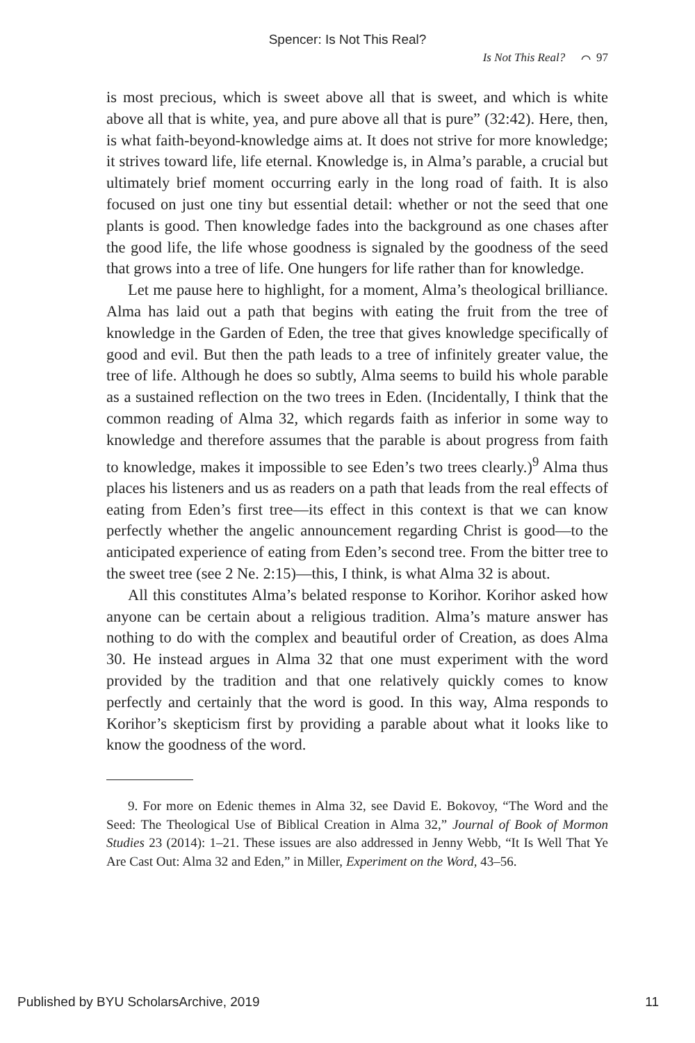Spencer: Is Not This Real?
Is Not This Real? ⌒ 97
is most precious, which is sweet above all that is sweet, and which is white above all that is white, yea, and pure above all that is pure” (32:42). Here, then, is what faith-beyond-knowledge aims at. It does not strive for more knowledge; it strives toward life, life eternal. Knowledge is, in Alma’s parable, a crucial but ultimately brief moment occurring early in the long road of faith. It is also focused on just one tiny but essential detail: whether or not the seed that one plants is good. Then knowledge fades into the background as one chases after the good life, the life whose goodness is signaled by the goodness of the seed that grows into a tree of life. One hungers for life rather than for knowledge.
Let me pause here to highlight, for a moment, Alma’s theological brilliance. Alma has laid out a path that begins with eating the fruit from the tree of knowledge in the Garden of Eden, the tree that gives knowledge specifically of good and evil. But then the path leads to a tree of infinitely greater value, the tree of life. Although he does so subtly, Alma seems to build his whole parable as a sustained reflection on the two trees in Eden. (Incidentally, I think that the common reading of Alma 32, which regards faith as inferior in some way to knowledge and therefore assumes that the parable is about progress from faith to knowledge, makes it impossible to see Eden’s two trees clearly.)<sup>9</sup> Alma thus places his listeners and us as readers on a path that leads from the real effects of eating from Eden’s first tree—its effect in this context is that we can know perfectly whether the angelic announcement regarding Christ is good—to the anticipated experience of eating from Eden’s second tree. From the bitter tree to the sweet tree (see 2 Ne. 2:15)—this, I think, is what Alma 32 is about.
All this constitutes Alma’s belated response to Korihor. Korihor asked how anyone can be certain about a religious tradition. Alma’s mature answer has nothing to do with the complex and beautiful order of Creation, as does Alma 30. He instead argues in Alma 32 that one must experiment with the word provided by the tradition and that one relatively quickly comes to know perfectly and certainly that the word is good. In this way, Alma responds to Korihor’s skepticism first by providing a parable about what it looks like to know the goodness of the word.
9. For more on Edenic themes in Alma 32, see David E. Bokovoy, “The Word and the Seed: The Theological Use of Biblical Creation in Alma 32,” Journal of Book of Mormon Studies 23 (2014): 1–21. These issues are also addressed in Jenny Webb, “It Is Well That Ye Are Cast Out: Alma 32 and Eden,” in Miller, Experiment on the Word, 43–56.
Published by BYU ScholarsArchive, 2019 11